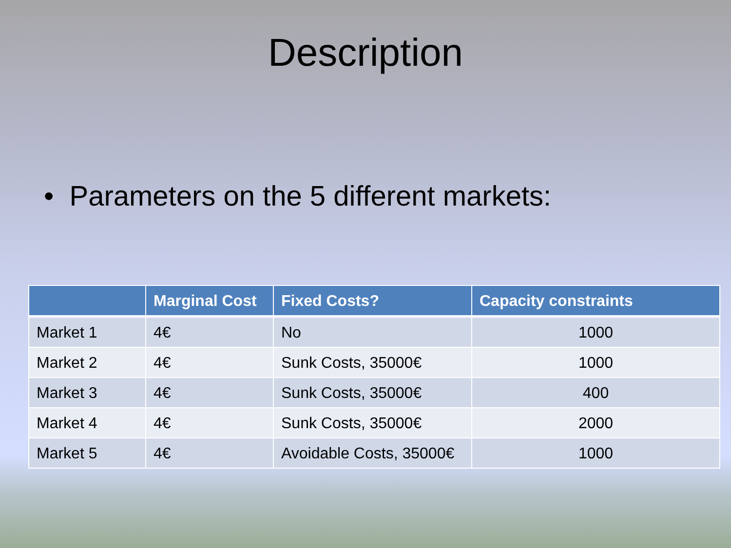Description
• Parameters on the 5 different markets:
| | Marginal Cost | Fixed Costs? | Capacity constraints |
| --- | --- | --- | --- |
| Market 1 | 4€ | No | 1000 |
| Market 2 | 4€ | Sunk Costs, 35000€ | 1000 |
| Market 3 | 4€ | Sunk Costs, 35000€ | 400 |
| Market 4 | 4€ | Sunk Costs, 35000€ | 2000 |
| Market 5 | 4€ | Avoidable Costs, 35000€ | 1000 |